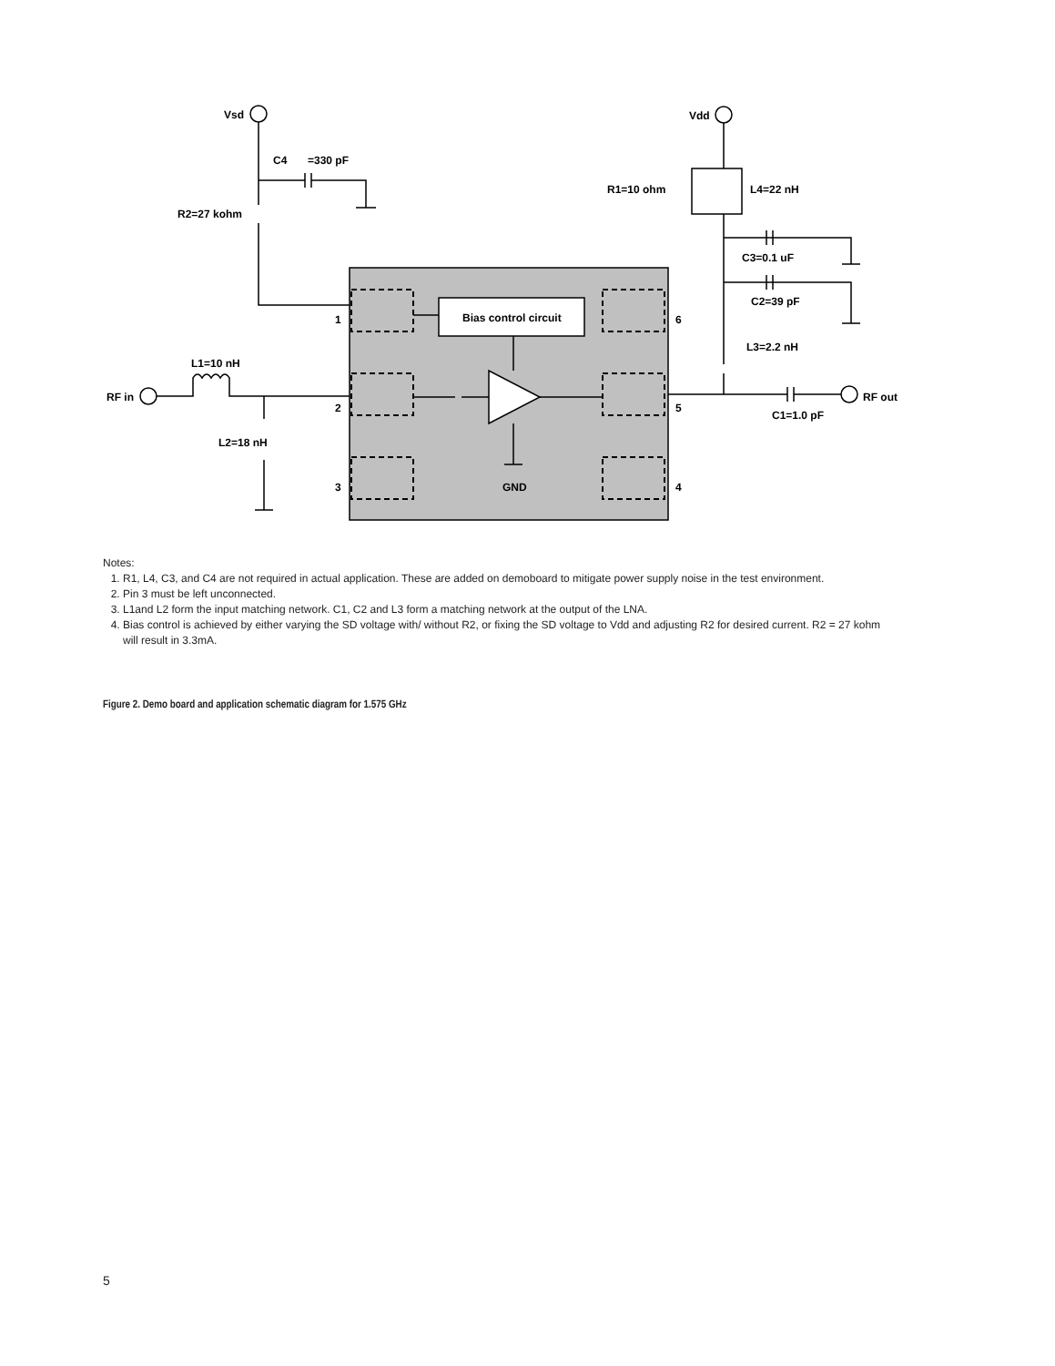Vsd
Vdd
C4
=330 pF
R2=27 kohm
R1=10 ohm
L4=22 nH
C3=0.1 uF
C2=39 pF
L3=2.2 nH
Bias control circuit
L1=10 nH
RF in
L2=18 nH
RF out
C1=1.0 pF
1
2
3
6
5
4
GND
Notes:
1. R1, L4, C3, and C4 are not required in actual application. These are added on demoboard to mitigate power supply noise in the test environment.
2. Pin 3 must be left unconnected.
3. L1and L2 form the input matching network. C1, C2 and L3 form a matching network at the output of the LNA.
4. Bias control is achieved by either varying the SD voltage with/ without R2, or fixing the SD voltage to Vdd and adjusting R2 for desired current. R2 = 27 kohm will result in 3.3mA.
Figure 2. Demo board and application schematic diagram for 1.575 GHz
5